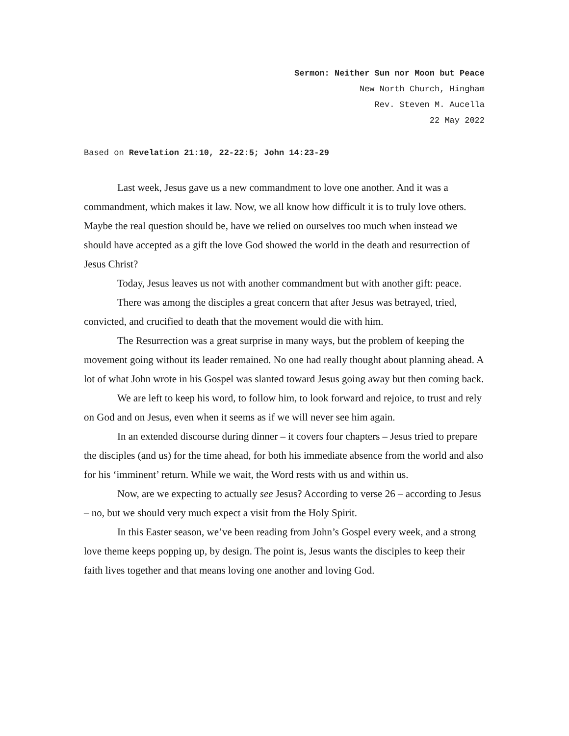Sermon: Neither Sun nor Moon but Peace
New North Church, Hingham
Rev. Steven M. Aucella
22 May 2022
Based on Revelation 21:10, 22-22:5; John 14:23-29
Last week, Jesus gave us a new commandment to love one another. And it was a commandment, which makes it law. Now, we all know how difficult it is to truly love others. Maybe the real question should be, have we relied on ourselves too much when instead we should have accepted as a gift the love God showed the world in the death and resurrection of Jesus Christ?
Today, Jesus leaves us not with another commandment but with another gift: peace.
There was among the disciples a great concern that after Jesus was betrayed, tried, convicted, and crucified to death that the movement would die with him.
The Resurrection was a great surprise in many ways, but the problem of keeping the movement going without its leader remained. No one had really thought about planning ahead. A lot of what John wrote in his Gospel was slanted toward Jesus going away but then coming back.
We are left to keep his word, to follow him, to look forward and rejoice, to trust and rely on God and on Jesus, even when it seems as if we will never see him again.
In an extended discourse during dinner – it covers four chapters – Jesus tried to prepare the disciples (and us) for the time ahead, for both his immediate absence from the world and also for his ‘imminent’ return. While we wait, the Word rests with us and within us.
Now, are we expecting to actually see Jesus? According to verse 26 – according to Jesus – no, but we should very much expect a visit from the Holy Spirit.
In this Easter season, we’ve been reading from John’s Gospel every week, and a strong love theme keeps popping up, by design. The point is, Jesus wants the disciples to keep their faith lives together and that means loving one another and loving God.